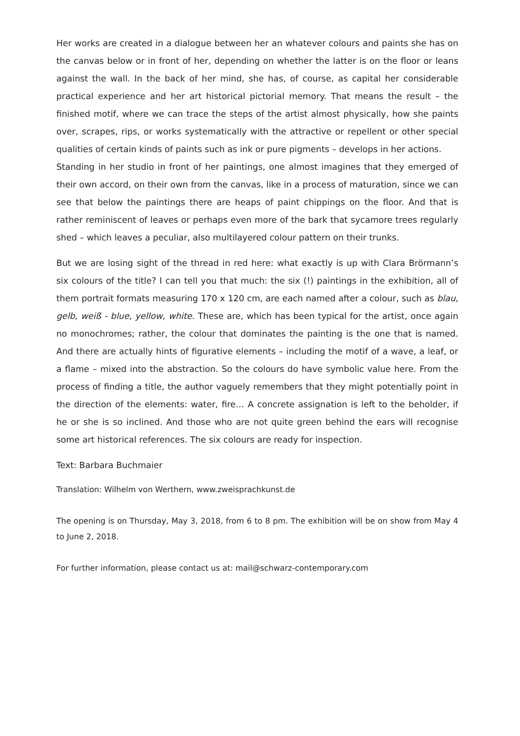Her works are created in a dialogue between her an whatever colours and paints she has on the canvas below or in front of her, depending on whether the latter is on the floor or leans against the wall. In the back of her mind, she has, of course, as capital her considerable practical experience and her art historical pictorial memory. That means the result – the finished motif, where we can trace the steps of the artist almost physically, how she paints over, scrapes, rips, or works systematically with the attractive or repellent or other special qualities of certain kinds of paints such as ink or pure pigments – develops in her actions.
Standing in her studio in front of her paintings, one almost imagines that they emerged of their own accord, on their own from the canvas, like in a process of maturation, since we can see that below the paintings there are heaps of paint chippings on the floor. And that is rather reminiscent of leaves or perhaps even more of the bark that sycamore trees regularly shed – which leaves a peculiar, also multilayered colour pattern on their trunks.
But we are losing sight of the thread in red here: what exactly is up with Clara Brörmann’s six colours of the title? I can tell you that much: the six (!) paintings in the exhibition, all of them portrait formats measuring 170 x 120 cm, are each named after a colour, such as blau, gelb, weiß - blue, yellow, white. These are, which has been typical for the artist, once again no monochromes; rather, the colour that dominates the painting is the one that is named. And there are actually hints of figurative elements – including the motif of a wave, a leaf, or a flame – mixed into the abstraction. So the colours do have symbolic value here. From the process of finding a title, the author vaguely remembers that they might potentially point in the direction of the elements: water, fire… A concrete assignation is left to the beholder, if he or she is so inclined. And those who are not quite green behind the ears will recognise some art historical references. The six colours are ready for inspection.
Text: Barbara Buchmaier
Translation: Wilhelm von Werthern, www.zweisprachkunst.de
The opening is on Thursday, May 3, 2018, from 6 to 8 pm. The exhibition will be on show from May 4 to June 2, 2018.
For further information, please contact us at: mail@schwarz-contemporary.com